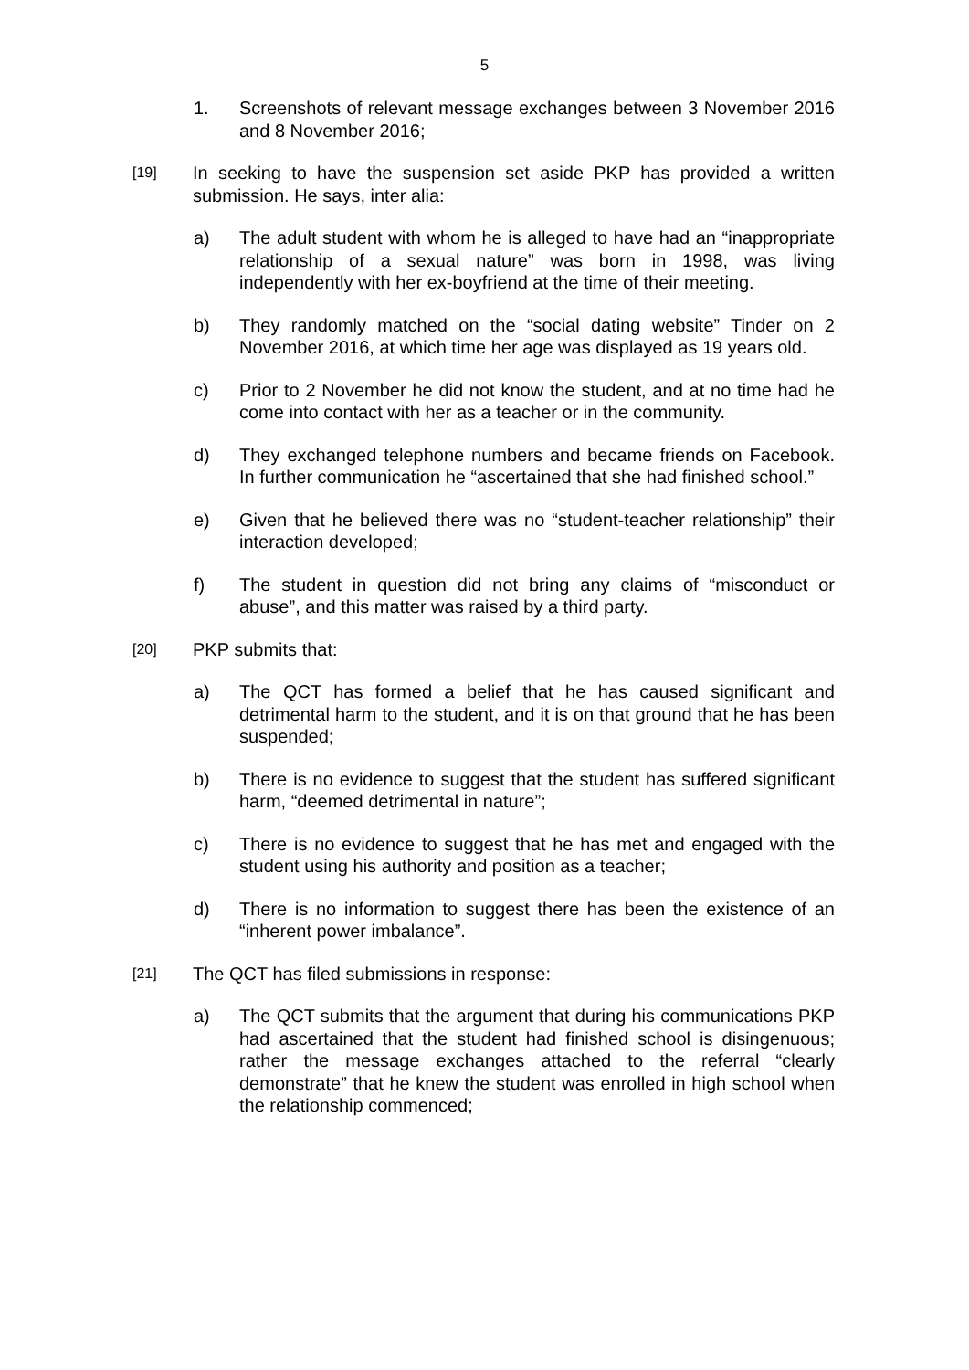5
1. Screenshots of relevant message exchanges between 3 November 2016 and 8 November 2016;
[19]
In seeking to have the suspension set aside PKP has provided a written submission. He says, inter alia:
a) The adult student with whom he is alleged to have had an “inappropriate relationship of a sexual nature” was born in 1998, was living independently with her ex-boyfriend at the time of their meeting.
b) They randomly matched on the “social dating website” Tinder on 2 November 2016, at which time her age was displayed as 19 years old.
c) Prior to 2 November he did not know the student, and at no time had he come into contact with her as a teacher or in the community.
d) They exchanged telephone numbers and became friends on Facebook. In further communication he “ascertained that she had finished school.”
e) Given that he believed there was no “student-teacher relationship” their interaction developed;
f) The student in question did not bring any claims of “misconduct or abuse”, and this matter was raised by a third party.
[20]
PKP submits that:
a) The QCT has formed a belief that he has caused significant and detrimental harm to the student, and it is on that ground that he has been suspended;
b) There is no evidence to suggest that the student has suffered significant harm, “deemed detrimental in nature”;
c) There is no evidence to suggest that he has met and engaged with the student using his authority and position as a teacher;
d) There is no information to suggest there has been the existence of an “inherent power imbalance”.
[21]
The QCT has filed submissions in response:
a) The QCT submits that the argument that during his communications PKP had ascertained that the student had finished school is disingenuous; rather the message exchanges attached to the referral “clearly demonstrate” that he knew the student was enrolled in high school when the relationship commenced;